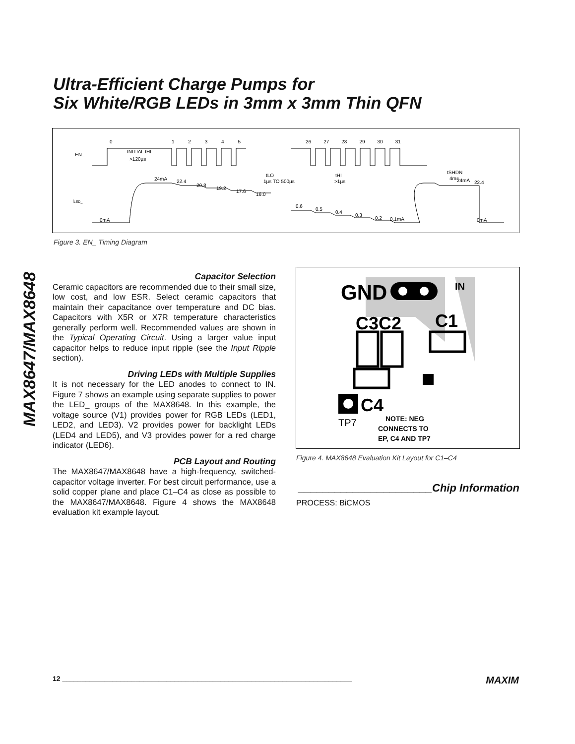MAX8647/MAX8648
Ultra-Efficient Charge Pumps for
Six White/RGB LEDs in 3mm x 3mm Thin QFN
EN_
ILED_
0
1 2 3 4 5
26 27 28 29 30 31
INITIAL tHI
>120µs
tLO
1µs TO 500µs
tHI
>1µs
tSHDN
4ms
24mA
22.4
20.8
19.2
17.6
16.0
0.6
0.5
0.4
0.3
0.2
0.1mA
24mA
22.4
0mA
0mA
Figure 3. EN_ Timing Diagram
Capacitor Selection
Ceramic capacitors are recommended due to their small size, low cost, and low ESR. Select ceramic capacitors that maintain their capacitance over temperature and DC bias. Capacitors with X5R or X7R temperature characteristics generally perform well. Recommended values are shown in the Typical Operating Circuit. Using a larger value input capacitor helps to reduce input ripple (see the Input Ripple section).
Driving LEDs with Multiple Supplies
It is not necessary for the LED anodes to connect to IN. Figure 7 shows an example using separate supplies to power the LED_ groups of the MAX8648. In this example, the voltage source (V1) provides power for RGB LEDs (LED1, LED2, and LED3). V2 provides power for backlight LEDs (LED4 and LED5), and V3 provides power for a red charge indicator (LED6).
PCB Layout and Routing
The MAX8647/MAX8648 have a high-frequency, switched-capacitor voltage inverter. For best circuit performance, use a solid copper plane and place C1–C4 as close as possible to the MAX8647/MAX8648. Figure 4 shows the MAX8648 evaluation kit example layout.
GND
IN
C3C2
C1
C4
TP7
NOTE: NEG
CONNECTS TO
EP, C4 AND TP7
Figure 4. MAX8648 Evaluation Kit Layout for C1–C4
______________________Chip Information
PROCESS: BiCMOS
12 ___________________________________________________________________________ MAXIM